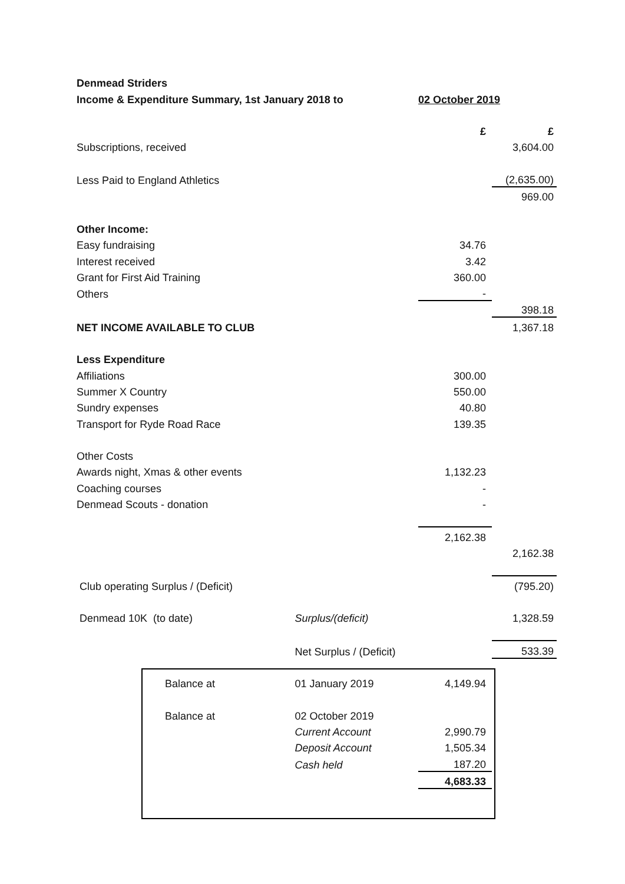| Denmead Striders | | | |
| Income & Expenditure Summary, 1st January 2018 to | | 02 October 2019 | |
| | | £ | £ |
| Subscriptions, received | | | 3,604.00 |
| Less Paid to England Athletics | | | (2,635.00) |
| | | | 969.00 |
| Other Income: | | | |
| Easy fundraising | | 34.76 | |
| Interest received | | 3.42 | |
| Grant for First Aid Training | | 360.00 | |
| Others | | - | |
| | | | 398.18 |
| NET INCOME AVAILABLE TO CLUB | | | 1,367.18 |
| Less Expenditure | | | |
| Affiliations | | 300.00 | |
| Summer X Country | | 550.00 | |
| Sundry expenses | | 40.80 | |
| Transport for Ryde Road Race | | 139.35 | |
| Other Costs | | | |
| Awards night, Xmas & other events | | 1,132.23 | |
| Coaching courses | | - | |
| Denmead Scouts - donation | | - | |
| | | 2,162.38 | |
| | | | 2,162.38 |
| Club operating Surplus / (Deficit) | | | (795.20) |
| Denmead 10K (to date) | Surplus/(deficit) | | 1,328.59 |
| | Net Surplus / (Deficit) | | 533.39 |
| Balance at | 01 January 2019 | 4,149.94 | |
| Balance at | 02 October 2019 | | |
| | Current Account | 2,990.79 | |
| | Deposit Account | 1,505.34 | |
| | Cash held | 187.20 | |
| | | 4,683.33 | |